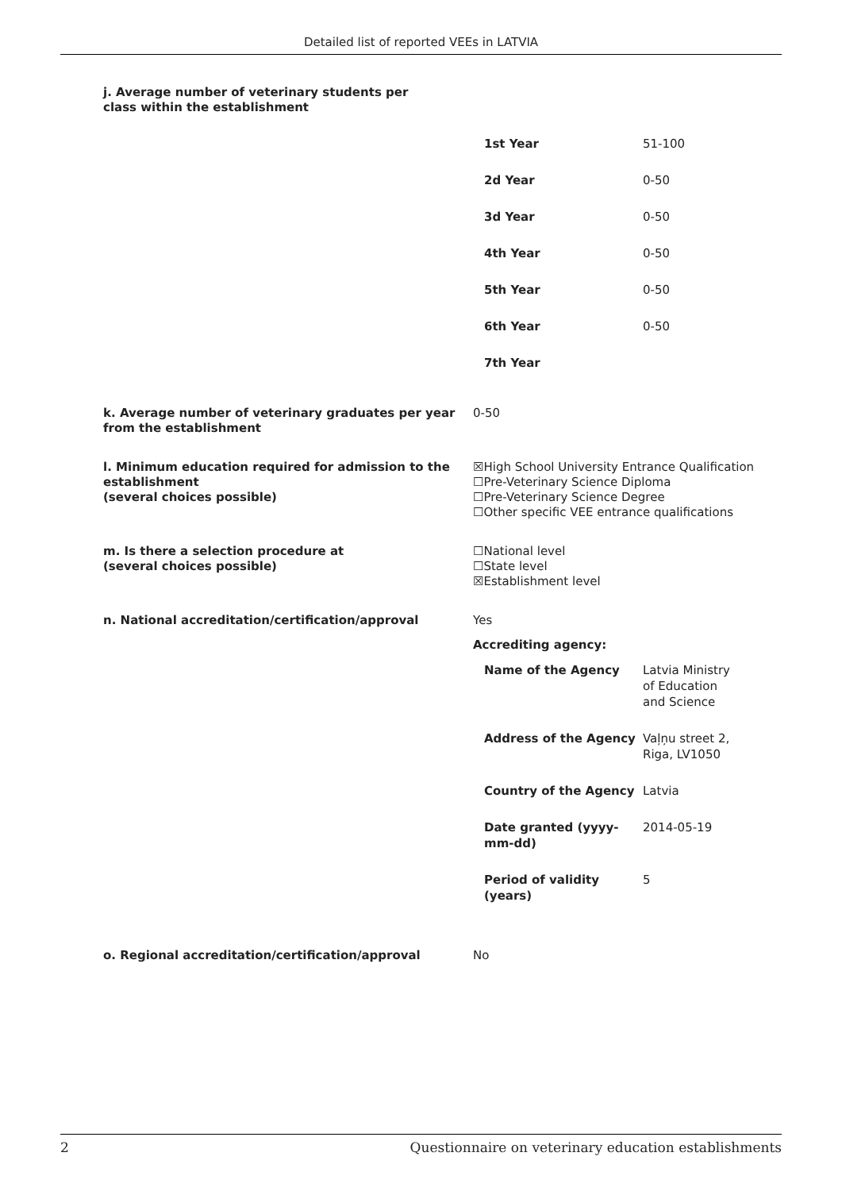Detailed list of reported VEEs in LATVIA
j. Average number of veterinary students per class within the establishment
| 1st Year | 51-100 |
| 2d Year | 0-50 |
| 3d Year | 0-50 |
| 4th Year | 0-50 |
| 5th Year | 0-50 |
| 6th Year | 0-50 |
| 7th Year | |
k. Average number of veterinary graduates per year from the establishment
0-50
l. Minimum education required for admission to the establishment
(several choices possible)
☒High School University Entrance Qualification
☐Pre-Veterinary Science Diploma
☐Pre-Veterinary Science Degree
☐Other specific VEE entrance qualifications
m. Is there a selection procedure at
(several choices possible)
☐National level
☐State level
☒Establishment level
n. National accreditation/certification/approval Yes
Accrediting agency:
| Name of the Agency | Latvia Ministry of Education and Science |
| Address of the Agency | Vaļņu street 2, Riga, LV1050 |
| Country of the Agency | Latvia |
| Date granted (yyyy-mm-dd) | 2014-05-19 |
| Period of validity (years) | 5 |
o. Regional accreditation/certification/approval No
2 Questionnaire on veterinary education establishments